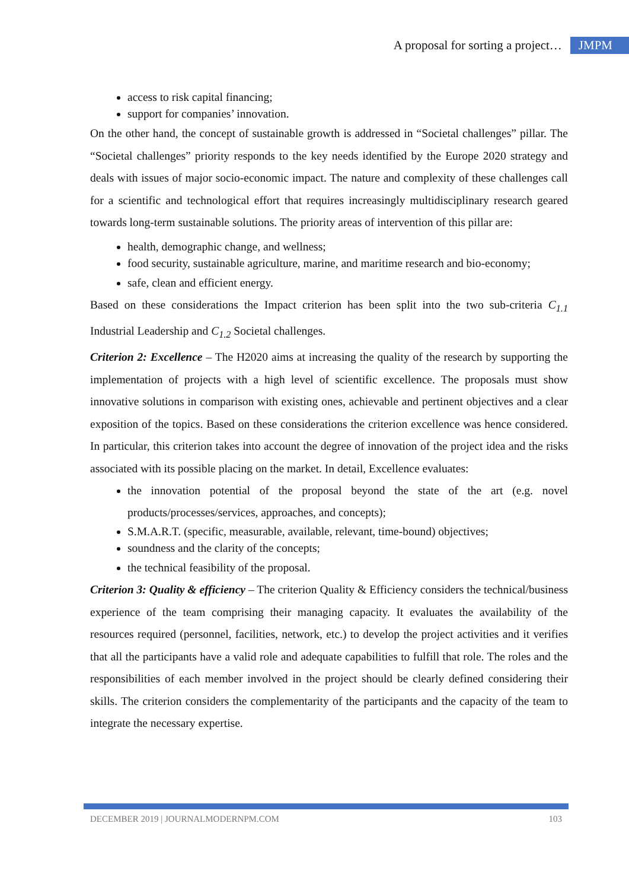A proposal for sorting a project… JMPM
access to risk capital financing;
support for companies’ innovation.
On the other hand, the concept of sustainable growth is addressed in “Societal challenges” pillar. The “Societal challenges” priority responds to the key needs identified by the Europe 2020 strategy and deals with issues of major socio-economic impact. The nature and complexity of these challenges call for a scientific and technological effort that requires increasingly multidisciplinary research geared towards long-term sustainable solutions. The priority areas of intervention of this pillar are:
health, demographic change, and wellness;
food security, sustainable agriculture, marine, and maritime research and bio-economy;
safe, clean and efficient energy.
Based on these considerations the Impact criterion has been split into the two sub-criteria C<sub>1.1</sub> Industrial Leadership and C<sub>1.2</sub> Societal challenges.
Criterion 2: Excellence – The H2020 aims at increasing the quality of the research by supporting the implementation of projects with a high level of scientific excellence. The proposals must show innovative solutions in comparison with existing ones, achievable and pertinent objectives and a clear exposition of the topics. Based on these considerations the criterion excellence was hence considered. In particular, this criterion takes into account the degree of innovation of the project idea and the risks associated with its possible placing on the market. In detail, Excellence evaluates:
the innovation potential of the proposal beyond the state of the art (e.g. novel products/processes/services, approaches, and concepts);
S.M.A.R.T. (specific, measurable, available, relevant, time-bound) objectives;
soundness and the clarity of the concepts;
the technical feasibility of the proposal.
Criterion 3: Quality & efficiency – The criterion Quality & Efficiency considers the technical/business experience of the team comprising their managing capacity. It evaluates the availability of the resources required (personnel, facilities, network, etc.) to develop the project activities and it verifies that all the participants have a valid role and adequate capabilities to fulfill that role. The roles and the responsibilities of each member involved in the project should be clearly defined considering their skills. The criterion considers the complementarity of the participants and the capacity of the team to integrate the necessary expertise.
DECEMBER 2019 | JOURNALMODERNPM.COM 103